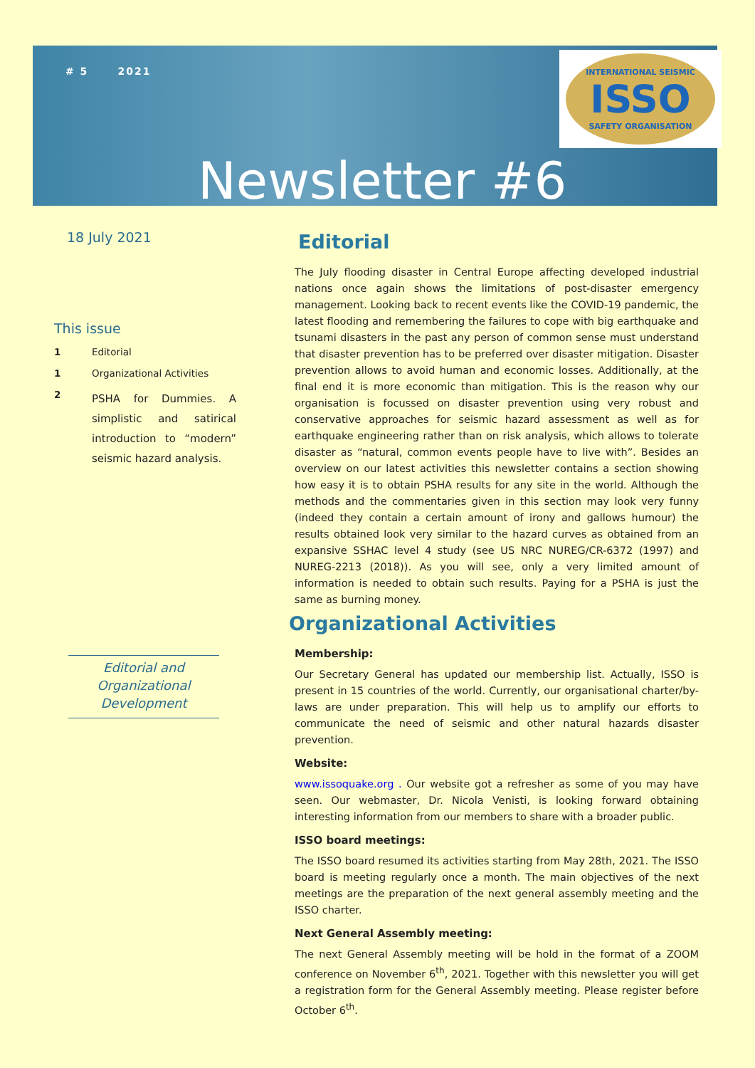# 5 2021
INTERNATIONAL SEISMIC
ISSO
SAFETY ORGANISATION
Newsletter #6
18 July 2021
This issue
1 Editorial
1 Organizational Activities
2 PSHA for Dummies. A simplistic and satirical introduction to “modern” seismic hazard analysis.
Editorial and Organizational Development
Editorial
The July flooding disaster in Central Europe affecting developed industrial nations once again shows the limitations of post-disaster emergency management. Looking back to recent events like the COVID-19 pandemic, the latest flooding and remembering the failures to cope with big earthquake and tsunami disasters in the past any person of common sense must understand that disaster prevention has to be preferred over disaster mitigation. Disaster prevention allows to avoid human and economic losses. Additionally, at the final end it is more economic than mitigation. This is the reason why our organisation is focussed on disaster prevention using very robust and conservative approaches for seismic hazard assessment as well as for earthquake engineering rather than on risk analysis, which allows to tolerate disaster as “natural, common events people have to live with”. Besides an overview on our latest activities this newsletter contains a section showing how easy it is to obtain PSHA results for any site in the world. Although the methods and the commentaries given in this section may look very funny (indeed they contain a certain amount of irony and gallows humour) the results obtained look very similar to the hazard curves as obtained from an expansive SSHAC level 4 study (see US NRC NUREG/CR-6372 (1997) and NUREG-2213 (2018)). As you will see, only a very limited amount of information is needed to obtain such results. Paying for a PSHA is just the same as burning money.
Organizational Activities
Membership:
Our Secretary General has updated our membership list. Actually, ISSO is present in 15 countries of the world. Currently, our organisational charter/by-laws are under preparation. This will help us to amplify our efforts to communicate the need of seismic and other natural hazards disaster prevention.
Website:
www.issoquake.org . Our website got a refresher as some of you may have seen. Our webmaster, Dr. Nicola Venisti, is looking forward obtaining interesting information from our members to share with a broader public.
ISSO board meetings:
The ISSO board resumed its activities starting from May 28th, 2021. The ISSO board is meeting regularly once a month. The main objectives of the next meetings are the preparation of the next general assembly meeting and the ISSO charter.
Next General Assembly meeting:
The next General Assembly meeting will be hold in the format of a ZOOM conference on November 6<sup>th</sup>, 2021. Together with this newsletter you will get a registration form for the General Assembly meeting. Please register before October 6<sup>th</sup>.